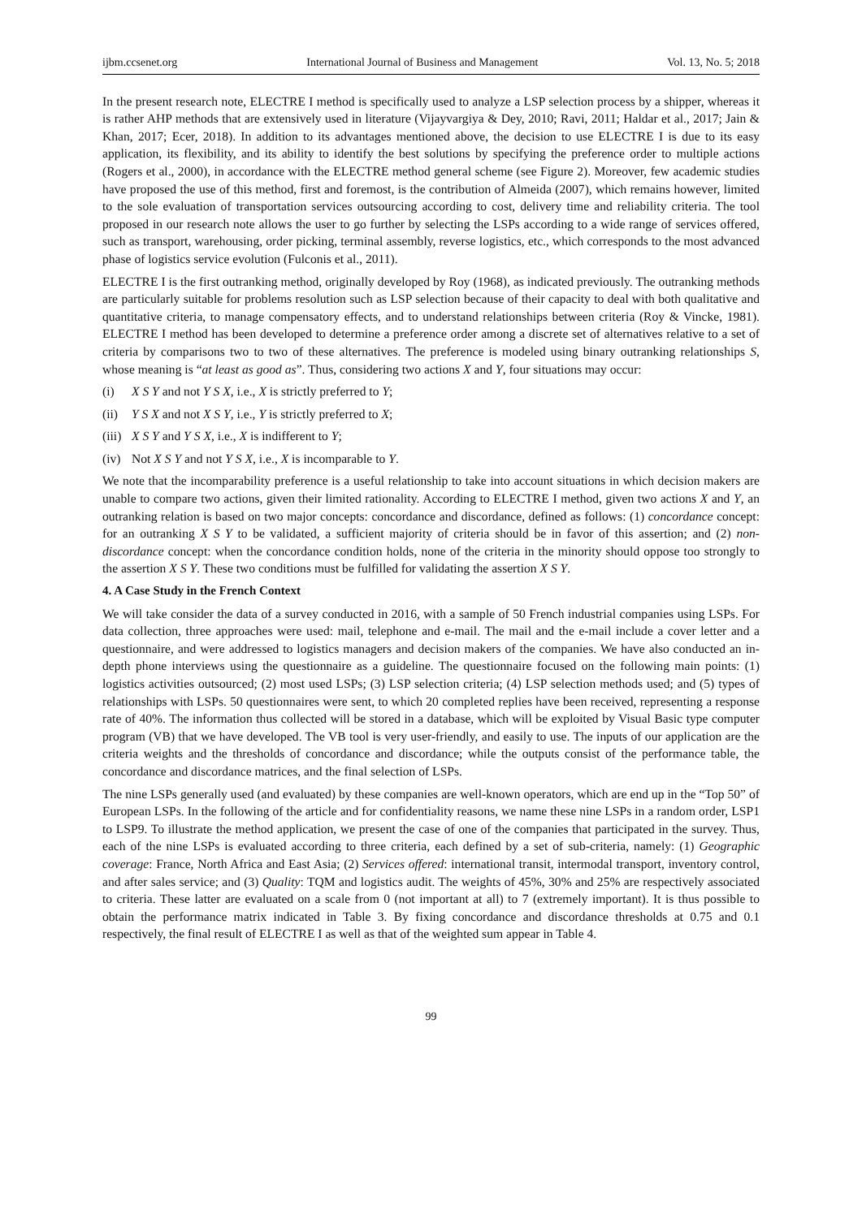ijbm.ccsenet.org International Journal of Business and Management Vol. 13, No. 5; 2018
In the present research note, ELECTRE I method is specifically used to analyze a LSP selection process by a shipper, whereas it is rather AHP methods that are extensively used in literature (Vijayvargiya & Dey, 2010; Ravi, 2011; Haldar et al., 2017; Jain & Khan, 2017; Ecer, 2018). In addition to its advantages mentioned above, the decision to use ELECTRE I is due to its easy application, its flexibility, and its ability to identify the best solutions by specifying the preference order to multiple actions (Rogers et al., 2000), in accordance with the ELECTRE method general scheme (see Figure 2). Moreover, few academic studies have proposed the use of this method, first and foremost, is the contribution of Almeida (2007), which remains however, limited to the sole evaluation of transportation services outsourcing according to cost, delivery time and reliability criteria. The tool proposed in our research note allows the user to go further by selecting the LSPs according to a wide range of services offered, such as transport, warehousing, order picking, terminal assembly, reverse logistics, etc., which corresponds to the most advanced phase of logistics service evolution (Fulconis et al., 2011).
ELECTRE I is the first outranking method, originally developed by Roy (1968), as indicated previously. The outranking methods are particularly suitable for problems resolution such as LSP selection because of their capacity to deal with both qualitative and quantitative criteria, to manage compensatory effects, and to understand relationships between criteria (Roy & Vincke, 1981). ELECTRE I method has been developed to determine a preference order among a discrete set of alternatives relative to a set of criteria by comparisons two to two of these alternatives. The preference is modeled using binary outranking relationships S, whose meaning is “at least as good as”. Thus, considering two actions X and Y, four situations may occur:
(i) X S Y and not Y S X, i.e., X is strictly preferred to Y;
(ii) Y S X and not X S Y, i.e., Y is strictly preferred to X;
(iii) X S Y and Y S X, i.e., X is indifferent to Y;
(iv) Not X S Y and not Y S X, i.e., X is incomparable to Y.
We note that the incomparability preference is a useful relationship to take into account situations in which decision makers are unable to compare two actions, given their limited rationality. According to ELECTRE I method, given two actions X and Y, an outranking relation is based on two major concepts: concordance and discordance, defined as follows: (1) concordance concept: for an outranking X S Y to be validated, a sufficient majority of criteria should be in favor of this assertion; and (2) non-discordance concept: when the concordance condition holds, none of the criteria in the minority should oppose too strongly to the assertion X S Y. These two conditions must be fulfilled for validating the assertion X S Y.
4. A Case Study in the French Context
We will take consider the data of a survey conducted in 2016, with a sample of 50 French industrial companies using LSPs. For data collection, three approaches were used: mail, telephone and e-mail. The mail and the e-mail include a cover letter and a questionnaire, and were addressed to logistics managers and decision makers of the companies. We have also conducted an in-depth phone interviews using the questionnaire as a guideline. The questionnaire focused on the following main points: (1) logistics activities outsourced; (2) most used LSPs; (3) LSP selection criteria; (4) LSP selection methods used; and (5) types of relationships with LSPs. 50 questionnaires were sent, to which 20 completed replies have been received, representing a response rate of 40%. The information thus collected will be stored in a database, which will be exploited by Visual Basic type computer program (VB) that we have developed. The VB tool is very user-friendly, and easily to use. The inputs of our application are the criteria weights and the thresholds of concordance and discordance; while the outputs consist of the performance table, the concordance and discordance matrices, and the final selection of LSPs.
The nine LSPs generally used (and evaluated) by these companies are well-known operators, which are end up in the “Top 50” of European LSPs. In the following of the article and for confidentiality reasons, we name these nine LSPs in a random order, LSP1 to LSP9. To illustrate the method application, we present the case of one of the companies that participated in the survey. Thus, each of the nine LSPs is evaluated according to three criteria, each defined by a set of sub-criteria, namely: (1) Geographic coverage: France, North Africa and East Asia; (2) Services offered: international transit, intermodal transport, inventory control, and after sales service; and (3) Quality: TQM and logistics audit. The weights of 45%, 30% and 25% are respectively associated to criteria. These latter are evaluated on a scale from 0 (not important at all) to 7 (extremely important). It is thus possible to obtain the performance matrix indicated in Table 3. By fixing concordance and discordance thresholds at 0.75 and 0.1 respectively, the final result of ELECTRE I as well as that of the weighted sum appear in Table 4.
99